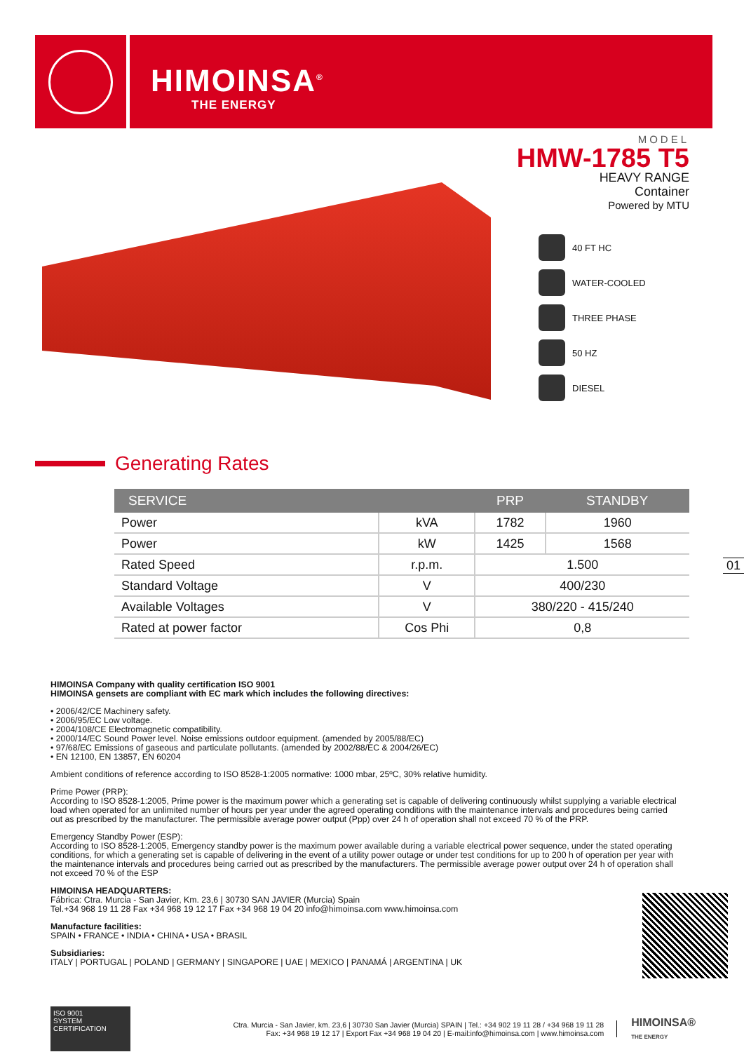HIMOINSA<sup>®</sup>
THE ENERGY
MODEL
HMW-1785 T5
HEAVY RANGE
Container
Powered by MTU
40 FT HC
WATER-COOLED
THREE PHASE
50 HZ
DIESEL
Generating Rates
| SERVICE | | PRP | STANDBY |
| --- | --- | --- | --- |
| Power | kVA | 1782 | 1960 |
| Power | kW | 1425 | 1568 |
| Rated Speed | r.p.m. | 1.500 | |
| Standard Voltage | V | 400/230 | |
| Available Voltages | V | 380/220 - 415/240 | |
| Rated at power factor | Cos Phi | 0,8 | |
01
HIMOINSA Company with quality certification ISO 9001
HIMOINSA gensets are compliant with EC mark which includes the following directives:
• 2006/42/CE Machinery safety.
• 2006/95/EC Low voltage.
• 2004/108/CE Electromagnetic compatibility.
• 2000/14/EC Sound Power level. Noise emissions outdoor equipment. (amended by 2005/88/EC)
• 97/68/EC Emissions of gaseous and particulate pollutants. (amended by 2002/88/EC & 2004/26/EC)
• EN 12100, EN 13857, EN 60204
Ambient conditions of reference according to ISO 8528-1:2005 normative: 1000 mbar, 25ºC, 30% relative humidity.
Prime Power (PRP):
According to ISO 8528-1:2005, Prime power is the maximum power which a generating set is capable of delivering continuously whilst supplying a variable electrical load when operated for an unlimited number of hours per year under the agreed operating conditions with the maintenance intervals and procedures being carried out as prescribed by the manufacturer. The permissible average power output (Ppp) over 24 h of operation shall not exceed 70 % of the PRP.
Emergency Standby Power (ESP):
According to ISO 8528-1:2005, Emergency standby power is the maximum power available during a variable electrical power sequence, under the stated operating conditions, for which a generating set is capable of delivering in the event of a utility power outage or under test conditions for up to 200 h of operation per year with the maintenance intervals and procedures being carried out as prescribed by the manufacturers. The permissible average power output over 24 h of operation shall not exceed 70 % of the ESP
HIMOINSA HEADQUARTERS:
Fábrica: Ctra. Murcia - San Javier, Km. 23,6 | 30730 SAN JAVIER (Murcia) Spain
Tel.+34 968 19 11 28 Fax +34 968 19 12 17 Fax +34 968 19 04 20 info@himoinsa.com www.himoinsa.com
Manufacture facilities:
SPAIN • FRANCE • INDIA • CHINA • USA • BRASIL
Subsidiaries:
ITALY | PORTUGAL | POLAND | GERMANY | SINGAPORE | UAE | MEXICO | PANAMÁ | ARGENTINA | UK
ISO 9001
SYSTEM CERTIFICATION
Ctra. Murcia - San Javier, km. 23,6 | 30730 San Javier (Murcia) SPAIN | Tel.: +34 902 19 11 28 / +34 968 19 11 28
Fax: +34 968 19 12 17 | Export Fax +34 968 19 04 20 | E-mail:info@himoinsa.com | www.himoinsa.com
HIMOINSA®
THE ENERGY